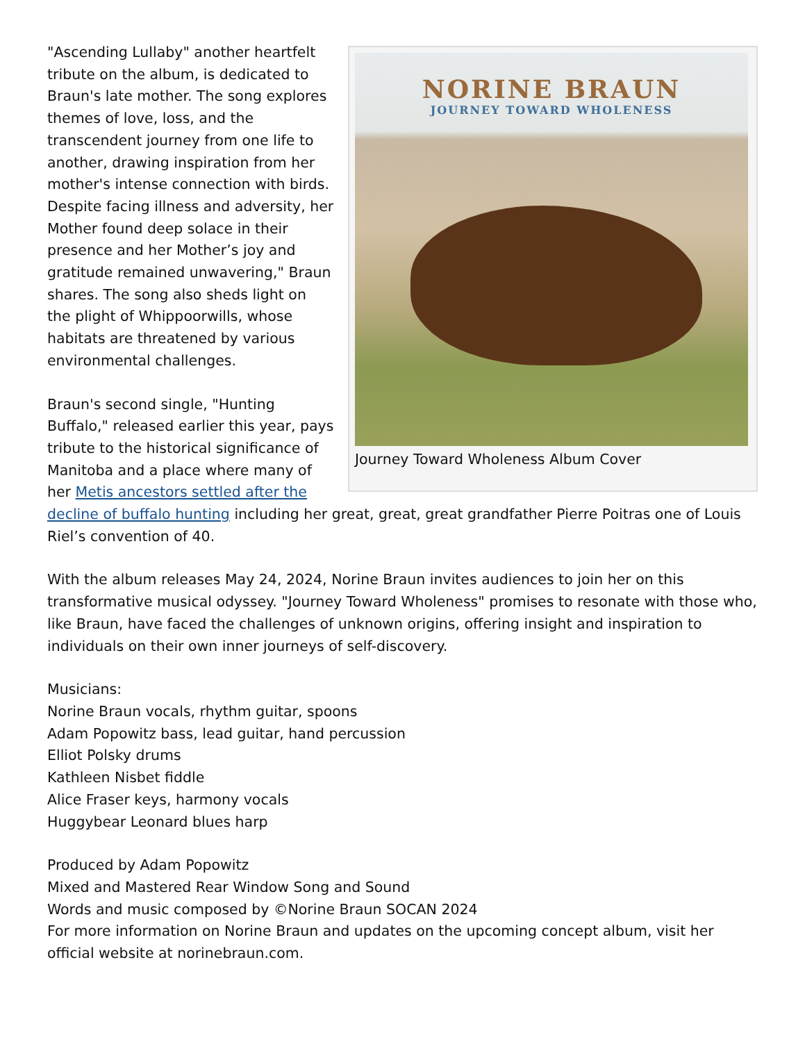NORINE BRAUN
JOURNEY TOWARD WHOLENESS
Journey Toward Wholeness Album Cover
"Ascending Lullaby" another heartfelt tribute on the album, is dedicated to Braun's late mother. The song explores themes of love, loss, and the transcendent journey from one life to another, drawing inspiration from her mother's intense connection with birds. Despite facing illness and adversity, her Mother found deep solace in their presence and her Mother’s joy and gratitude remained unwavering," Braun shares. The song also sheds light on the plight of Whippoorwills, whose habitats are threatened by various environmental challenges.
Braun's second single, "Hunting Buffalo," released earlier this year, pays tribute to the historical significance of Manitoba and a place where many of her Metis ancestors settled after the decline of buffalo hunting including her great, great, great grandfather Pierre Poitras one of Louis Riel’s convention of 40.
With the album releases May 24, 2024, Norine Braun invites audiences to join her on this transformative musical odyssey. "Journey Toward Wholeness" promises to resonate with those who, like Braun, have faced the challenges of unknown origins, offering insight and inspiration to individuals on their own inner journeys of self-discovery.
Musicians:
Norine Braun vocals, rhythm guitar, spoons
Adam Popowitz bass, lead guitar, hand percussion
Elliot Polsky drums
Kathleen Nisbet fiddle
Alice Fraser keys, harmony vocals
Huggybear Leonard blues harp
Produced by Adam Popowitz
Mixed and Mastered Rear Window Song and Sound
Words and music composed by ©Norine Braun SOCAN 2024
For more information on Norine Braun and updates on the upcoming concept album, visit her official website at norinebraun.com.